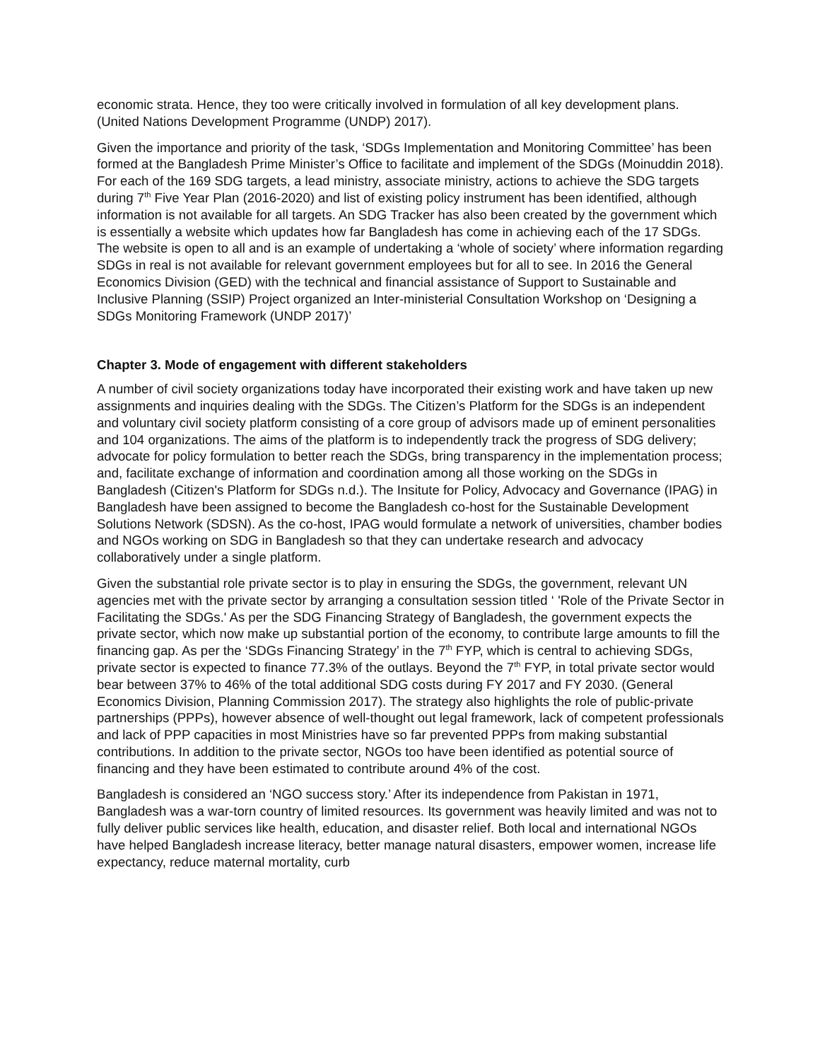economic strata. Hence, they too were critically involved in formulation of all key development plans. (United Nations Development Programme (UNDP) 2017).
Given the importance and priority of the task, ‘SDGs Implementation and Monitoring Committee’ has been formed at the Bangladesh Prime Minister’s Office to facilitate and implement of the SDGs (Moinuddin 2018). For each of the 169 SDG targets, a lead ministry, associate ministry, actions to achieve the SDG targets during 7<sup>th</sup> Five Year Plan (2016-2020) and list of existing policy instrument has been identified, although information is not available for all targets. An SDG Tracker has also been created by the government which is essentially a website which updates how far Bangladesh has come in achieving each of the 17 SDGs. The website is open to all and is an example of undertaking a ‘whole of society’ where information regarding SDGs in real is not available for relevant government employees but for all to see. In 2016 the General Economics Division (GED) with the technical and financial assistance of Support to Sustainable and Inclusive Planning (SSIP) Project organized an Inter-ministerial Consultation Workshop on ‘Designing a SDGs Monitoring Framework (UNDP 2017)’
Chapter 3. Mode of engagement with different stakeholders
A number of civil society organizations today have incorporated their existing work and have taken up new assignments and inquiries dealing with the SDGs. The Citizen’s Platform for the SDGs is an independent and voluntary civil society platform consisting of a core group of advisors made up of eminent personalities and 104 organizations. The aims of the platform is to independently track the progress of SDG delivery; advocate for policy formulation to better reach the SDGs, bring transparency in the implementation process; and, facilitate exchange of information and coordination among all those working on the SDGs in Bangladesh (Citizen's Platform for SDGs n.d.). The Insitute for Policy, Advocacy and Governance (IPAG) in Bangladesh have been assigned to become the Bangladesh co-host for the Sustainable Development Solutions Network (SDSN). As the co-host, IPAG would formulate a network of universities, chamber bodies and NGOs working on SDG in Bangladesh so that they can undertake research and advocacy collaboratively under a single platform.
Given the substantial role private sector is to play in ensuring the SDGs, the government, relevant UN agencies met with the private sector by arranging a consultation session titled ‘ 'Role of the Private Sector in Facilitating the SDGs.' As per the SDG Financing Strategy of Bangladesh, the government expects the private sector, which now make up substantial portion of the economy, to contribute large amounts to fill the financing gap. As per the ‘SDGs Financing Strategy’ in the 7<sup>th</sup> FYP, which is central to achieving SDGs, private sector is expected to finance 77.3% of the outlays. Beyond the 7<sup>th</sup> FYP, in total private sector would bear between 37% to 46% of the total additional SDG costs during FY 2017 and FY 2030. (General Economics Division, Planning Commission 2017). The strategy also highlights the role of public-private partnerships (PPPs), however absence of well-thought out legal framework, lack of competent professionals and lack of PPP capacities in most Ministries have so far prevented PPPs from making substantial contributions. In addition to the private sector, NGOs too have been identified as potential source of financing and they have been estimated to contribute around 4% of the cost.
Bangladesh is considered an ‘NGO success story.’ After its independence from Pakistan in 1971, Bangladesh was a war-torn country of limited resources. Its government was heavily limited and was not to fully deliver public services like health, education, and disaster relief. Both local and international NGOs have helped Bangladesh increase literacy, better manage natural disasters, empower women, increase life expectancy, reduce maternal mortality, curb